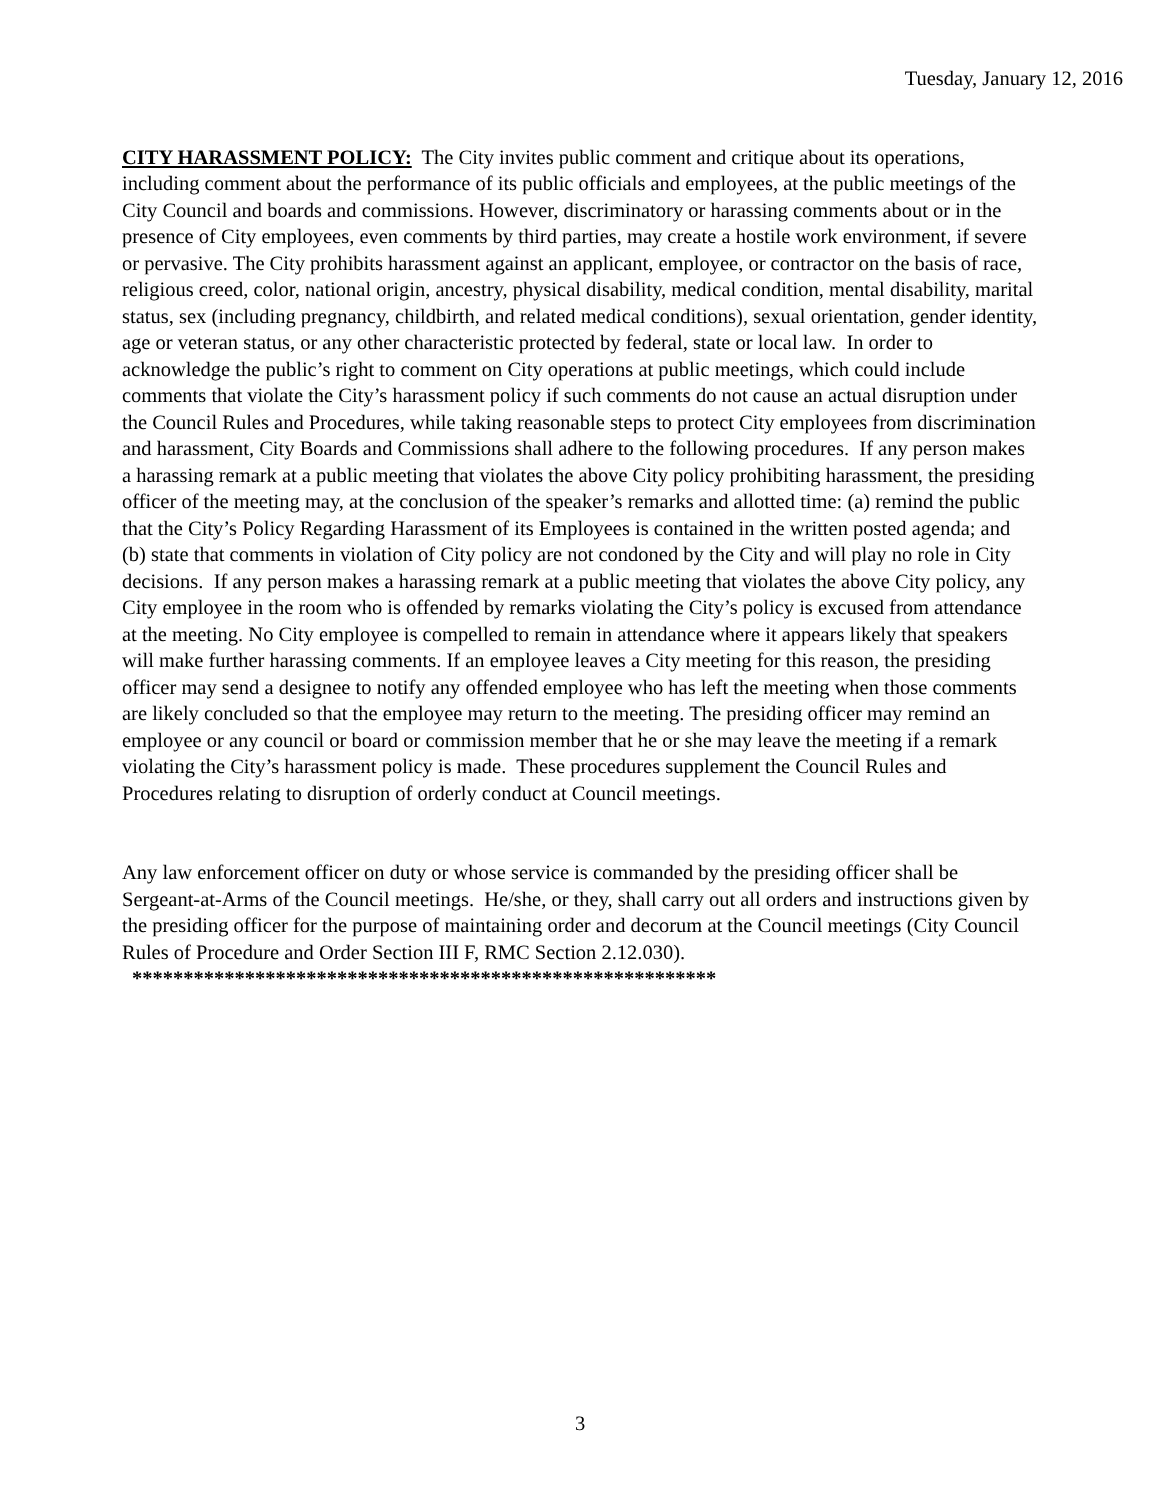Tuesday, January 12, 2016
CITY HARASSMENT POLICY: The City invites public comment and critique about its operations, including comment about the performance of its public officials and employees, at the public meetings of the City Council and boards and commissions. However, discriminatory or harassing comments about or in the presence of City employees, even comments by third parties, may create a hostile work environment, if severe or pervasive. The City prohibits harassment against an applicant, employee, or contractor on the basis of race, religious creed, color, national origin, ancestry, physical disability, medical condition, mental disability, marital status, sex (including pregnancy, childbirth, and related medical conditions), sexual orientation, gender identity, age or veteran status, or any other characteristic protected by federal, state or local law. In order to acknowledge the public’s right to comment on City operations at public meetings, which could include comments that violate the City’s harassment policy if such comments do not cause an actual disruption under the Council Rules and Procedures, while taking reasonable steps to protect City employees from discrimination and harassment, City Boards and Commissions shall adhere to the following procedures. If any person makes a harassing remark at a public meeting that violates the above City policy prohibiting harassment, the presiding officer of the meeting may, at the conclusion of the speaker’s remarks and allotted time: (a) remind the public that the City’s Policy Regarding Harassment of its Employees is contained in the written posted agenda; and (b) state that comments in violation of City policy are not condoned by the City and will play no role in City decisions. If any person makes a harassing remark at a public meeting that violates the above City policy, any City employee in the room who is offended by remarks violating the City’s policy is excused from attendance at the meeting. No City employee is compelled to remain in attendance where it appears likely that speakers will make further harassing comments. If an employee leaves a City meeting for this reason, the presiding officer may send a designee to notify any offended employee who has left the meeting when those comments are likely concluded so that the employee may return to the meeting. The presiding officer may remind an employee or any council or board or commission member that he or she may leave the meeting if a remark violating the City’s harassment policy is made. These procedures supplement the Council Rules and Procedures relating to disruption of orderly conduct at Council meetings.
Any law enforcement officer on duty or whose service is commanded by the presiding officer shall be Sergeant-at-Arms of the Council meetings. He/she, or they, shall carry out all orders and instructions given by the presiding officer for the purpose of maintaining order and decorum at the Council meetings (City Council Rules of Procedure and Order Section III F, RMC Section 2.12.030).
*********************************************************
3